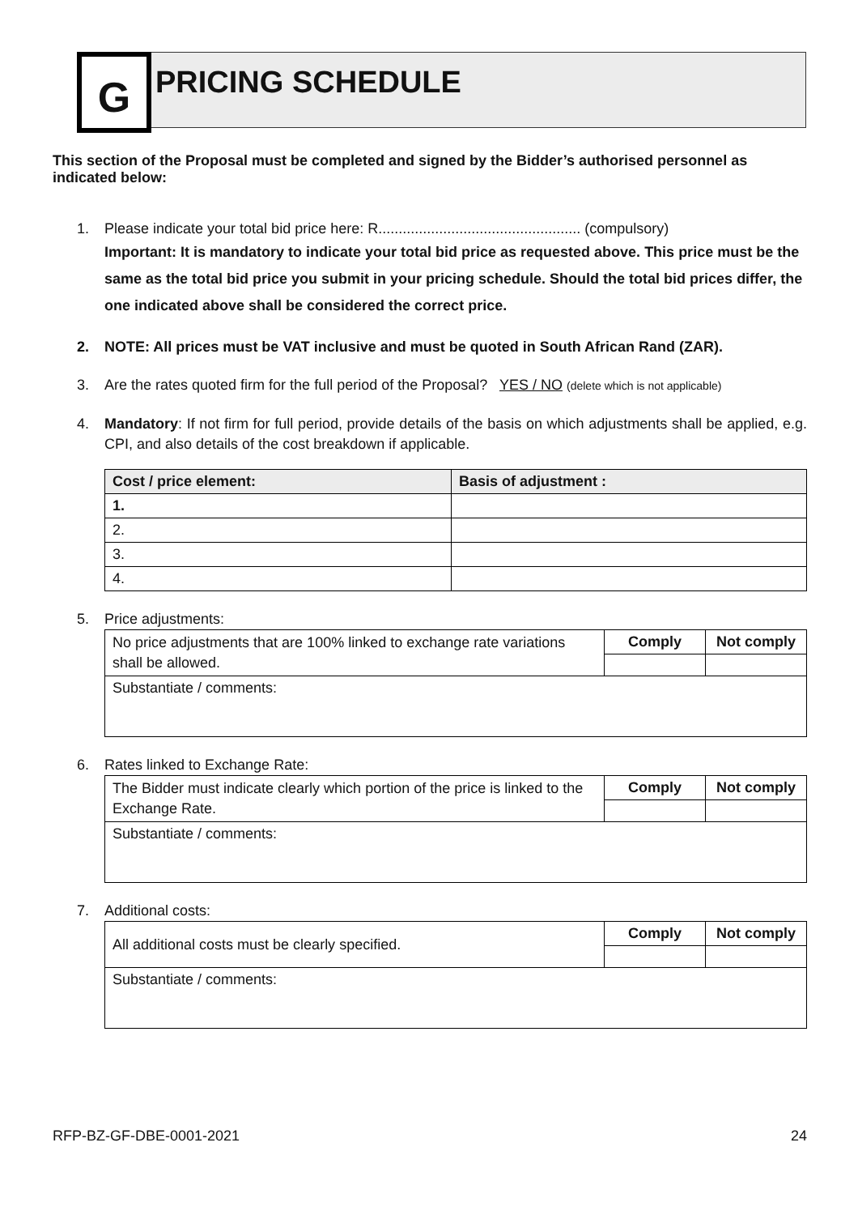G PRICING SCHEDULE
This section of the Proposal must be completed and signed by the Bidder’s authorised personnel as indicated below:
1. Please indicate your total bid price here: R.................................................. (compulsory)
Important: It is mandatory to indicate your total bid price as requested above. This price must be the same as the total bid price you submit in your pricing schedule. Should the total bid prices differ, the one indicated above shall be considered the correct price.
2. NOTE: All prices must be VAT inclusive and must be quoted in South African Rand (ZAR).
3. Are the rates quoted firm for the full period of the Proposal? YES / NO (delete which is not applicable)
4. Mandatory: If not firm for full period, provide details of the basis on which adjustments shall be applied, e.g. CPI, and also details of the cost breakdown if applicable.
| Cost / price element: | Basis of adjustment : |
| --- | --- |
| 1. | |
| 2. | |
| 3. | |
| 4. | |
5. Price adjustments:
| No price adjustments that are 100% linked to exchange rate variations shall be allowed. | Comply | Not comply |
| Substantiate / comments: | | |
6. Rates linked to Exchange Rate:
| The Bidder must indicate clearly which portion of the price is linked to the Exchange Rate. | Comply | Not comply |
| Substantiate / comments: | | |
7. Additional costs:
| All additional costs must be clearly specified. | Comply | Not comply |
| Substantiate / comments: | | |
RFP-BZ-GF-DBE-0001-2021 24